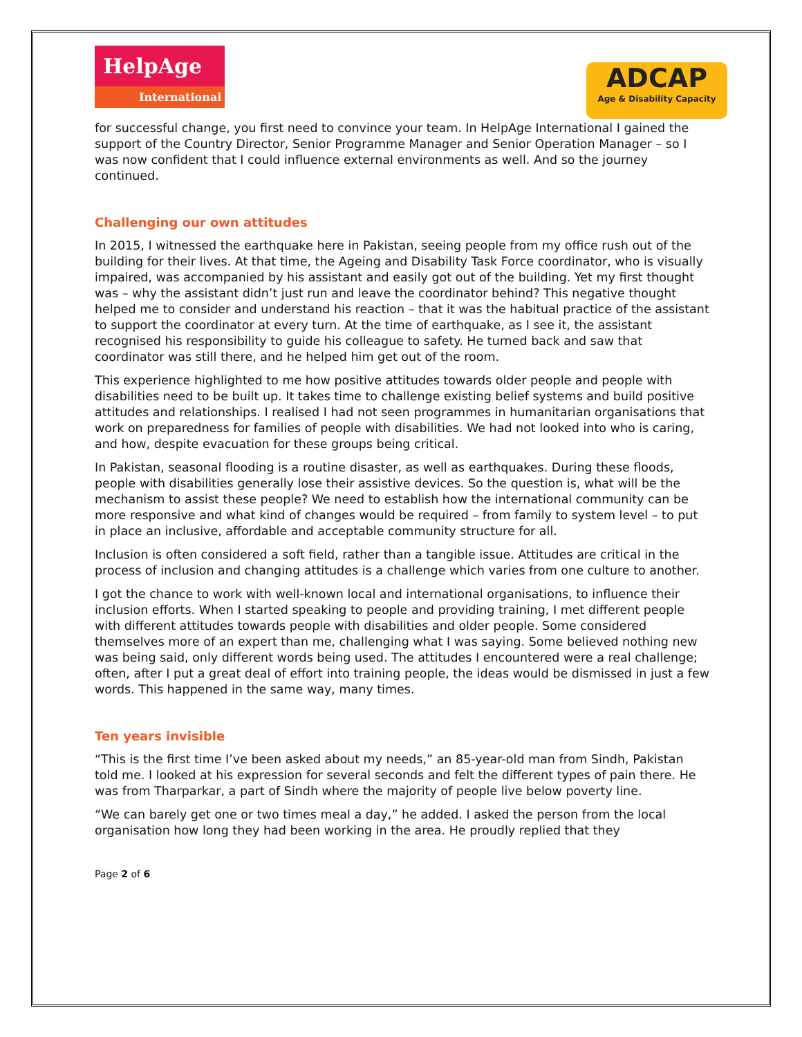HelpAge
International
ADCAP
Age & Disability Capacity
for successful change, you first need to convince your team. In HelpAge International I gained the support of the Country Director, Senior Programme Manager and Senior Operation Manager – so I was now confident that I could influence external environments as well. And so the journey continued.
Challenging our own attitudes
In 2015, I witnessed the earthquake here in Pakistan, seeing people from my office rush out of the building for their lives. At that time, the Ageing and Disability Task Force coordinator, who is visually impaired, was accompanied by his assistant and easily got out of the building. Yet my first thought was – why the assistant didn’t just run and leave the coordinator behind? This negative thought helped me to consider and understand his reaction – that it was the habitual practice of the assistant to support the coordinator at every turn. At the time of earthquake, as I see it, the assistant recognised his responsibility to guide his colleague to safety. He turned back and saw that coordinator was still there, and he helped him get out of the room.
This experience highlighted to me how positive attitudes towards older people and people with disabilities need to be built up. It takes time to challenge existing belief systems and build positive attitudes and relationships. I realised I had not seen programmes in humanitarian organisations that work on preparedness for families of people with disabilities. We had not looked into who is caring, and how, despite evacuation for these groups being critical.
In Pakistan, seasonal flooding is a routine disaster, as well as earthquakes. During these floods, people with disabilities generally lose their assistive devices. So the question is, what will be the mechanism to assist these people? We need to establish how the international community can be more responsive and what kind of changes would be required – from family to system level – to put in place an inclusive, affordable and acceptable community structure for all.
Inclusion is often considered a soft field, rather than a tangible issue. Attitudes are critical in the process of inclusion and changing attitudes is a challenge which varies from one culture to another.
I got the chance to work with well-known local and international organisations, to influence their inclusion efforts. When I started speaking to people and providing training, I met different people with different attitudes towards people with disabilities and older people. Some considered themselves more of an expert than me, challenging what I was saying. Some believed nothing new was being said, only different words being used. The attitudes I encountered were a real challenge; often, after I put a great deal of effort into training people, the ideas would be dismissed in just a few words. This happened in the same way, many times.
Ten years invisible
“This is the first time I’ve been asked about my needs,” an 85-year-old man from Sindh, Pakistan told me. I looked at his expression for several seconds and felt the different types of pain there. He was from Tharparkar, a part of Sindh where the majority of people live below poverty line.
“We can barely get one or two times meal a day,” he added. I asked the person from the local organisation how long they had been working in the area. He proudly replied that they
Page 2 of 6